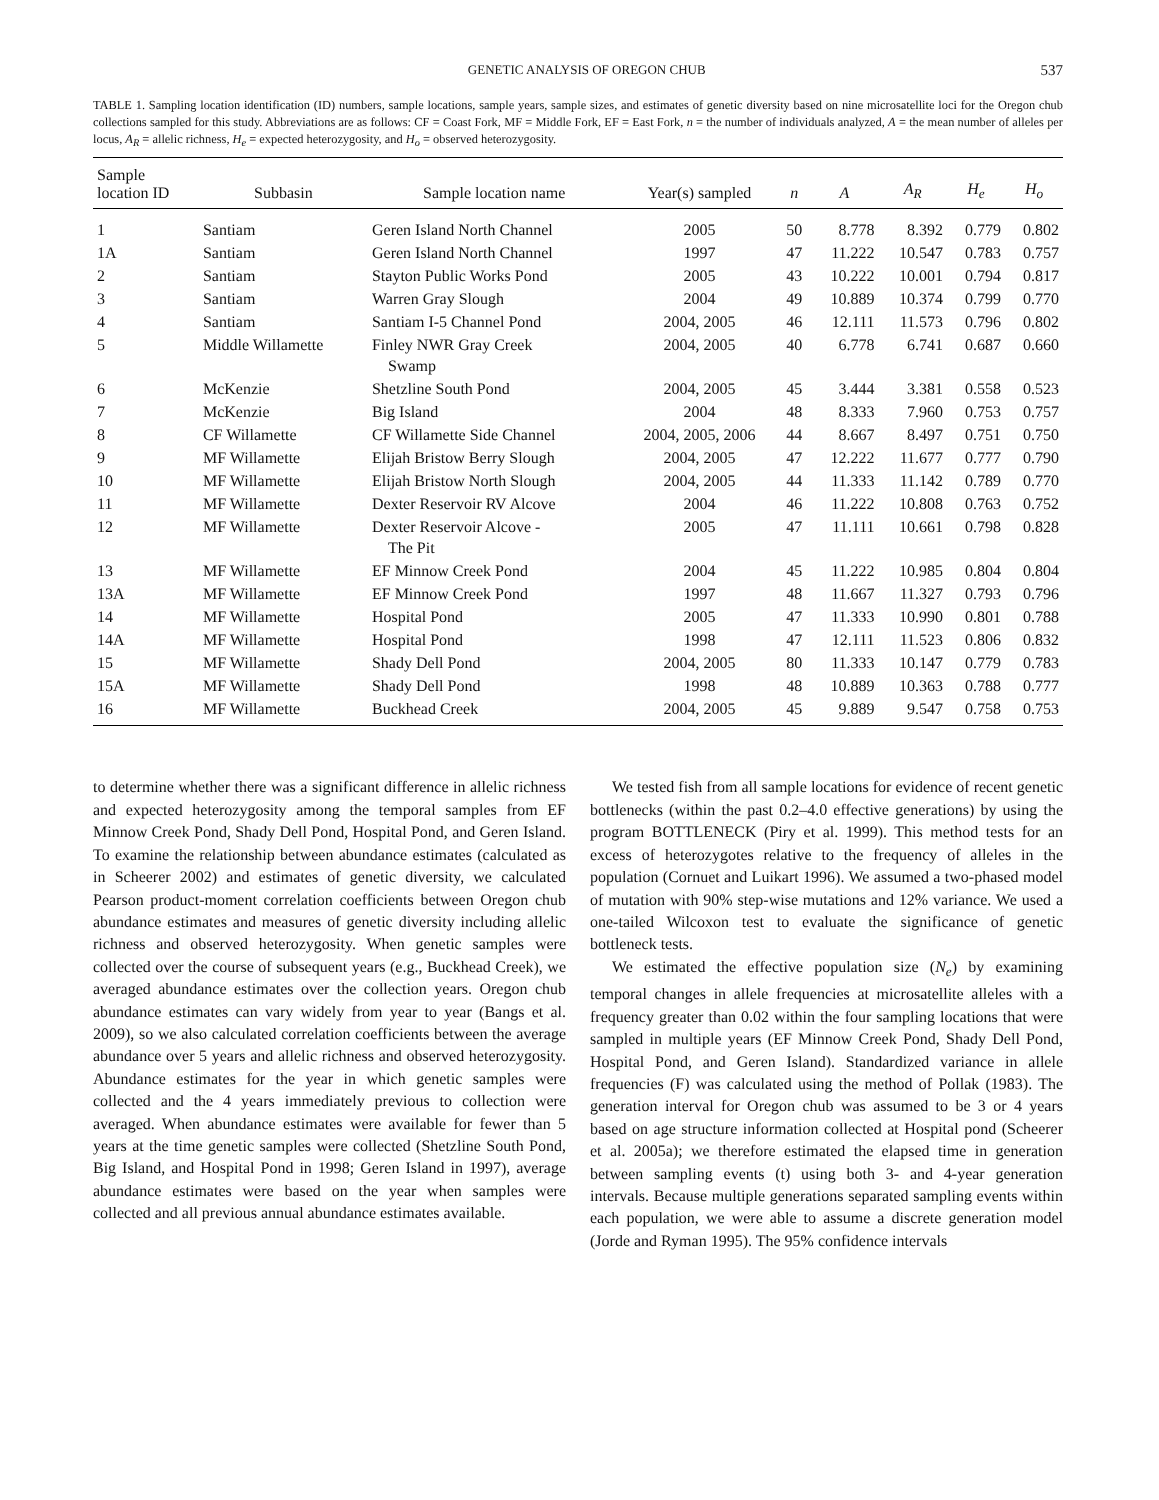GENETIC ANALYSIS OF OREGON CHUB 537
TABLE 1. Sampling location identification (ID) numbers, sample locations, sample years, sample sizes, and estimates of genetic diversity based on nine microsatellite loci for the Oregon chub collections sampled for this study. Abbreviations are as follows: CF = Coast Fork, MF = Middle Fork, EF = East Fork, n = the number of individuals analyzed, A = the mean number of alleles per locus, A<sub>R</sub> = allelic richness, H<sub>e</sub> = expected heterozygosity, and H<sub>o</sub> = observed heterozygosity.
| Sample location ID | Subbasin | Sample location name | Year(s) sampled | n | A | A<sub>R</sub> | H<sub>e</sub> | H<sub>o</sub> |
| --- | --- | --- | --- | --- | --- | --- | --- | --- |
| 1 | Santiam | Geren Island North Channel | 2005 | 50 | 8.778 | 8.392 | 0.779 | 0.802 |
| 1A | Santiam | Geren Island North Channel | 1997 | 47 | 11.222 | 10.547 | 0.783 | 0.757 |
| 2 | Santiam | Stayton Public Works Pond | 2005 | 43 | 10.222 | 10.001 | 0.794 | 0.817 |
| 3 | Santiam | Warren Gray Slough | 2004 | 49 | 10.889 | 10.374 | 0.799 | 0.770 |
| 4 | Santiam | Santiam I-5 Channel Pond | 2004, 2005 | 46 | 12.111 | 11.573 | 0.796 | 0.802 |
| 5 | Middle Willamette | Finley NWR Gray Creek Swamp | 2004, 2005 | 40 | 6.778 | 6.741 | 0.687 | 0.660 |
| 6 | McKenzie | Shetzline South Pond | 2004, 2005 | 45 | 3.444 | 3.381 | 0.558 | 0.523 |
| 7 | McKenzie | Big Island | 2004 | 48 | 8.333 | 7.960 | 0.753 | 0.757 |
| 8 | CF Willamette | CF Willamette Side Channel | 2004, 2005, 2006 | 44 | 8.667 | 8.497 | 0.751 | 0.750 |
| 9 | MF Willamette | Elijah Bristow Berry Slough | 2004, 2005 | 47 | 12.222 | 11.677 | 0.777 | 0.790 |
| 10 | MF Willamette | Elijah Bristow North Slough | 2004, 2005 | 44 | 11.333 | 11.142 | 0.789 | 0.770 |
| 11 | MF Willamette | Dexter Reservoir RV Alcove | 2004 | 46 | 11.222 | 10.808 | 0.763 | 0.752 |
| 12 | MF Willamette | Dexter Reservoir Alcove - The Pit | 2005 | 47 | 11.111 | 10.661 | 0.798 | 0.828 |
| 13 | MF Willamette | EF Minnow Creek Pond | 2004 | 45 | 11.222 | 10.985 | 0.804 | 0.804 |
| 13A | MF Willamette | EF Minnow Creek Pond | 1997 | 48 | 11.667 | 11.327 | 0.793 | 0.796 |
| 14 | MF Willamette | Hospital Pond | 2005 | 47 | 11.333 | 10.990 | 0.801 | 0.788 |
| 14A | MF Willamette | Hospital Pond | 1998 | 47 | 12.111 | 11.523 | 0.806 | 0.832 |
| 15 | MF Willamette | Shady Dell Pond | 2004, 2005 | 80 | 11.333 | 10.147 | 0.779 | 0.783 |
| 15A | MF Willamette | Shady Dell Pond | 1998 | 48 | 10.889 | 10.363 | 0.788 | 0.777 |
| 16 | MF Willamette | Buckhead Creek | 2004, 2005 | 45 | 9.889 | 9.547 | 0.758 | 0.753 |
to determine whether there was a significant difference in allelic richness and expected heterozygosity among the temporal samples from EF Minnow Creek Pond, Shady Dell Pond, Hospital Pond, and Geren Island. To examine the relationship between abundance estimates (calculated as in Scheerer 2002) and estimates of genetic diversity, we calculated Pearson product-moment correlation coefficients between Oregon chub abundance estimates and measures of genetic diversity including allelic richness and observed heterozygosity. When genetic samples were collected over the course of subsequent years (e.g., Buckhead Creek), we averaged abundance estimates over the collection years. Oregon chub abundance estimates can vary widely from year to year (Bangs et al. 2009), so we also calculated correlation coefficients between the average abundance over 5 years and allelic richness and observed heterozygosity. Abundance estimates for the year in which genetic samples were collected and the 4 years immediately previous to collection were averaged. When abundance estimates were available for fewer than 5 years at the time genetic samples were collected (Shetzline South Pond, Big Island, and Hospital Pond in 1998; Geren Island in 1997), average abundance estimates were based on the year when samples were collected and all previous annual abundance estimates available.
We tested fish from all sample locations for evidence of recent genetic bottlenecks (within the past 0.2–4.0 effective generations) by using the program BOTTLENECK (Piry et al. 1999). This method tests for an excess of heterozygotes relative to the frequency of alleles in the population (Cornuet and Luikart 1996). We assumed a two-phased model of mutation with 90% step-wise mutations and 12% variance. We used a one-tailed Wilcoxon test to evaluate the significance of genetic bottleneck tests.
We estimated the effective population size (N<sub>e</sub>) by examining temporal changes in allele frequencies at microsatellite alleles with a frequency greater than 0.02 within the four sampling locations that were sampled in multiple years (EF Minnow Creek Pond, Shady Dell Pond, Hospital Pond, and Geren Island). Standardized variance in allele frequencies (F) was calculated using the method of Pollak (1983). The generation interval for Oregon chub was assumed to be 3 or 4 years based on age structure information collected at Hospital pond (Scheerer et al. 2005a); we therefore estimated the elapsed time in generation between sampling events (t) using both 3- and 4-year generation intervals. Because multiple generations separated sampling events within each population, we were able to assume a discrete generation model (Jorde and Ryman 1995). The 95% confidence intervals